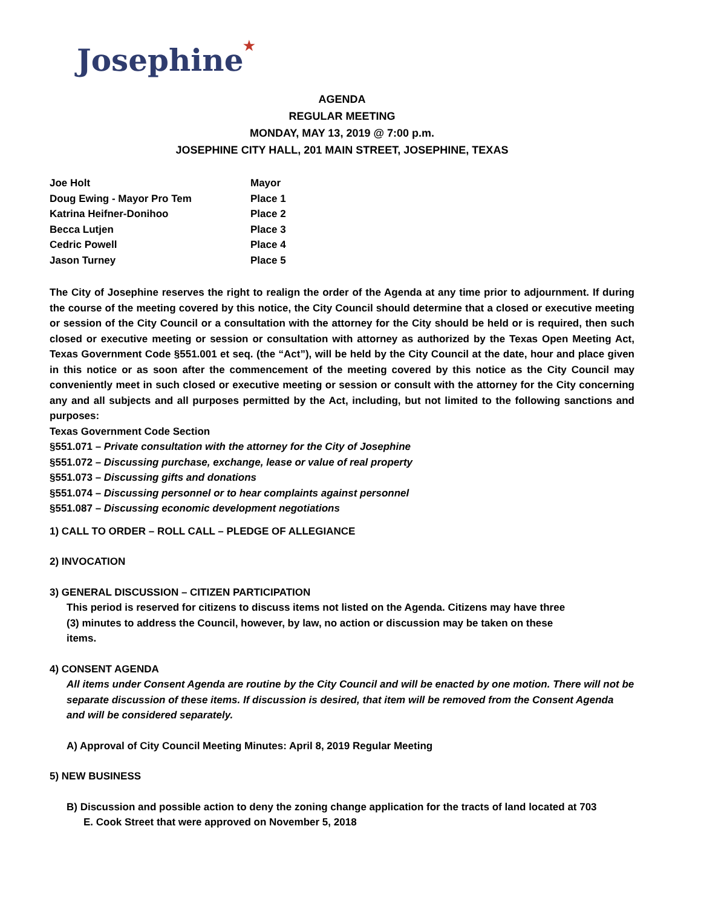Josephine★
AGENDA
REGULAR MEETING
MONDAY, MAY 13, 2019 @ 7:00 p.m.
JOSEPHINE CITY HALL, 201 MAIN STREET, JOSEPHINE, TEXAS
| Joe Holt | Mayor |
| Doug Ewing - Mayor Pro Tem | Place 1 |
| Katrina Heifner-Donihoo | Place 2 |
| Becca Lutjen | Place 3 |
| Cedric Powell | Place 4 |
| Jason Turney | Place 5 |
The City of Josephine reserves the right to realign the order of the Agenda at any time prior to adjournment. If during the course of the meeting covered by this notice, the City Council should determine that a closed or executive meeting or session of the City Council or a consultation with the attorney for the City should be held or is required, then such closed or executive meeting or session or consultation with attorney as authorized by the Texas Open Meeting Act, Texas Government Code §551.001 et seq. (the “Act”), will be held by the City Council at the date, hour and place given in this notice or as soon after the commencement of the meeting covered by this notice as the City Council may conveniently meet in such closed or executive meeting or session or consult with the attorney for the City concerning any and all subjects and all purposes permitted by the Act, including, but not limited to the following sanctions and purposes:
Texas Government Code Section
§551.071 – Private consultation with the attorney for the City of Josephine
§551.072 – Discussing purchase, exchange, lease or value of real property
§551.073 – Discussing gifts and donations
§551.074 – Discussing personnel or to hear complaints against personnel
§551.087 – Discussing economic development negotiations
1) CALL TO ORDER – ROLL CALL – PLEDGE OF ALLEGIANCE
2) INVOCATION
3) GENERAL DISCUSSION – CITIZEN PARTICIPATION
This period is reserved for citizens to discuss items not listed on the Agenda. Citizens may have three
(3) minutes to address the Council, however, by law, no action or discussion may be taken on these
items.
4) CONSENT AGENDA
All items under Consent Agenda are routine by the City Council and will be enacted by one motion. There will not be separate discussion of these items. If discussion is desired, that item will be removed from the Consent Agenda and will be considered separately.
A) Approval of City Council Meeting Minutes: April 8, 2019 Regular Meeting
5) NEW BUSINESS
B) Discussion and possible action to deny the zoning change application for the tracts of land located at 703
E. Cook Street that were approved on November 5, 2018